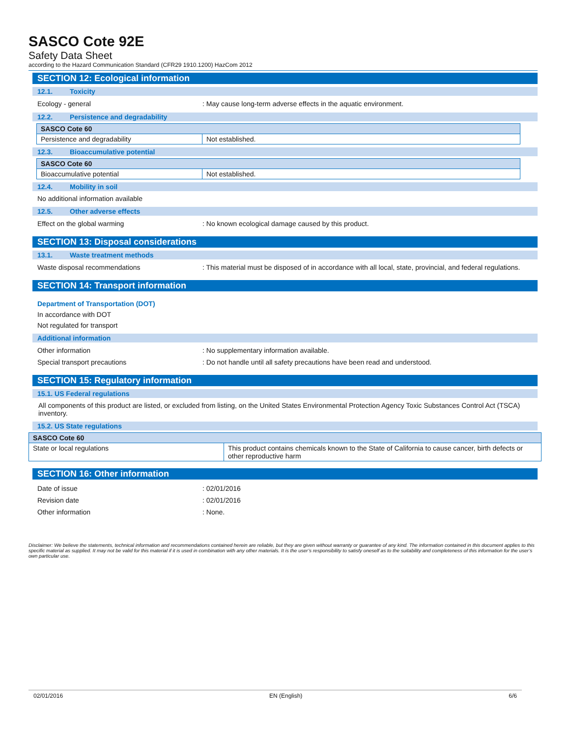SASCO Cote 92E
Safety Data Sheet
according to the Hazard Communication Standard (CFR29 1910.1200) HazCom 2012
SECTION 12: Ecological information
12.1. Toxicity
Ecology - general : May cause long-term adverse effects in the aquatic environment.
12.2. Persistence and degradability
| SASCO Cote 60 | |
| Persistence and degradability | Not established. |
12.3. Bioaccumulative potential
| SASCO Cote 60 | |
| Bioaccumulative potential | Not established. |
12.4. Mobility in soil
No additional information available
12.5. Other adverse effects
Effect on the global warming : No known ecological damage caused by this product.
SECTION 13: Disposal considerations
13.1. Waste treatment methods
Waste disposal recommendations : This material must be disposed of in accordance with all local, state, provincial, and federal regulations.
SECTION 14: Transport information
Department of Transportation (DOT)
In accordance with DOT
Not regulated for transport
Additional information
Other information : No supplementary information available.
Special transport precautions : Do not handle until all safety precautions have been read and understood.
SECTION 15: Regulatory information
15.1. US Federal regulations
All components of this product are listed, or excluded from listing, on the United States Environmental Protection Agency Toxic Substances Control Act (TSCA) inventory.
15.2. US State regulations
| SASCO Cote 60 | |
| State or local regulations | This product contains chemicals known to the State of California to cause cancer, birth defects or other reproductive harm |
SECTION 16: Other information
Date of issue : 02/01/2016
Revision date : 02/01/2016
Other information : None.
Disclaimer: We believe the statements, technical information and recommendations contained herein are reliable, but they are given without warranty or guarantee of any kind. The information contained in this document applies to this specific material as supplied. It may not be valid for this material if it is used in combination with any other materials. It is the user’s responsibility to satisfy oneself as to the suitability and completeness of this information for the user’s own particular use.
02/01/2016 EN (English) 6/6